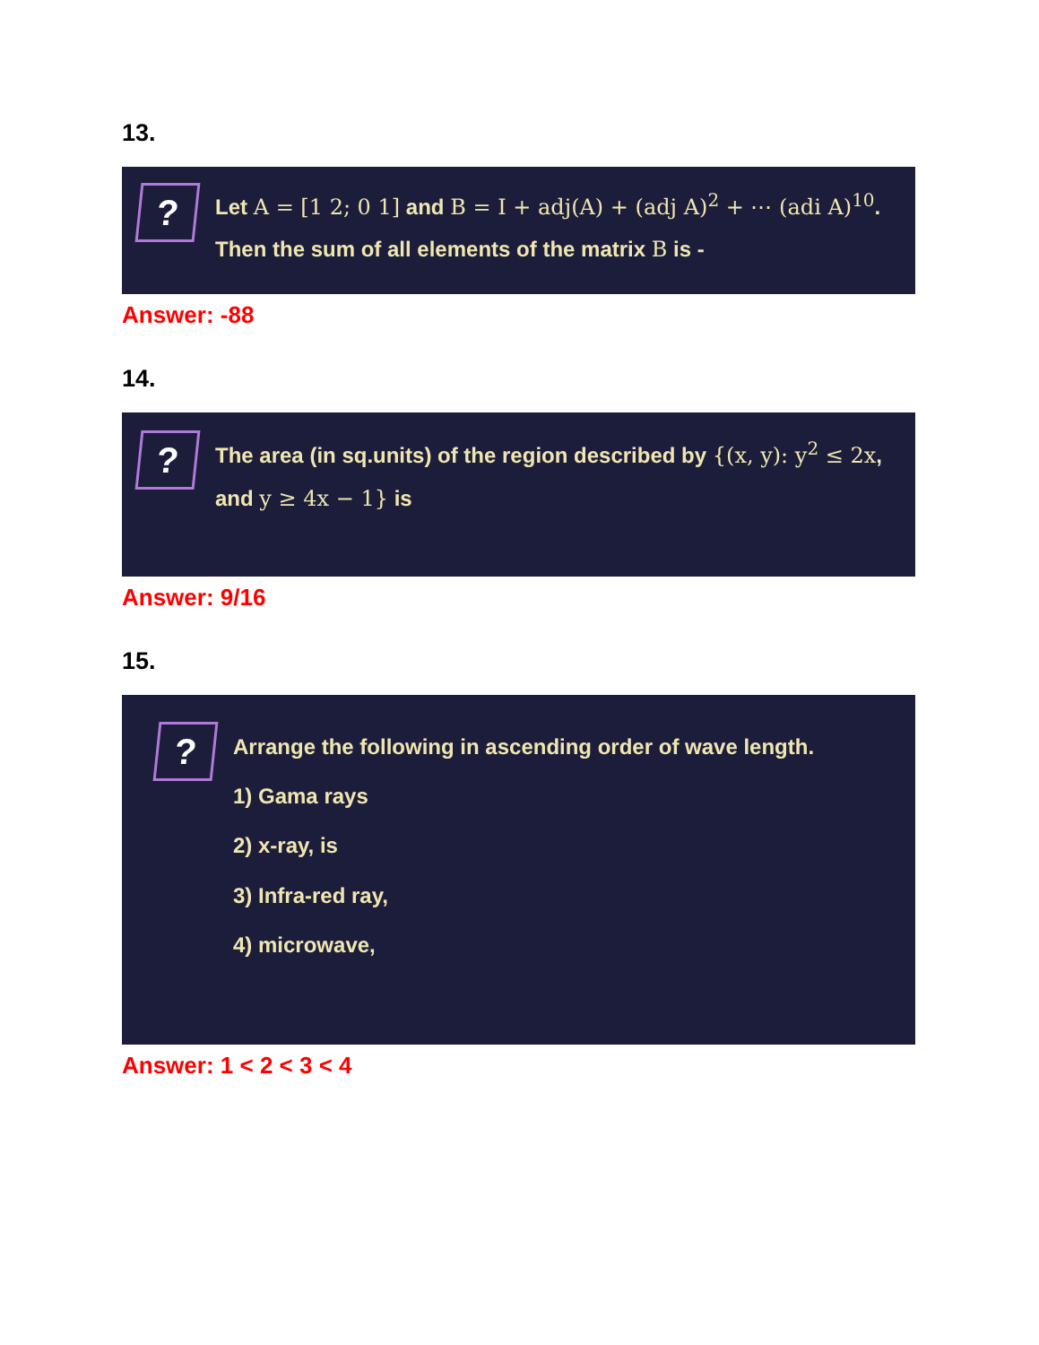13.
?
Let A = [1 2; 0 1] and B = I + adj(A) + (adj A)<sup>2</sup> + ⋯ (adi A)<sup>10</sup>. Then the sum of all elements of the matrix B is -
Answer: -88
14.
?
The area (in sq.units) of the region described by {(x, y): y<sup>2</sup> ≤ 2x, and y ≥ 4x − 1} is
Answer: 9/16
15.
?
Arrange the following in ascending order of wave length.
1) Gama rays
2) x-ray, is
3) Infra-red ray,
4) microwave,
Answer: 1 < 2 < 3 < 4